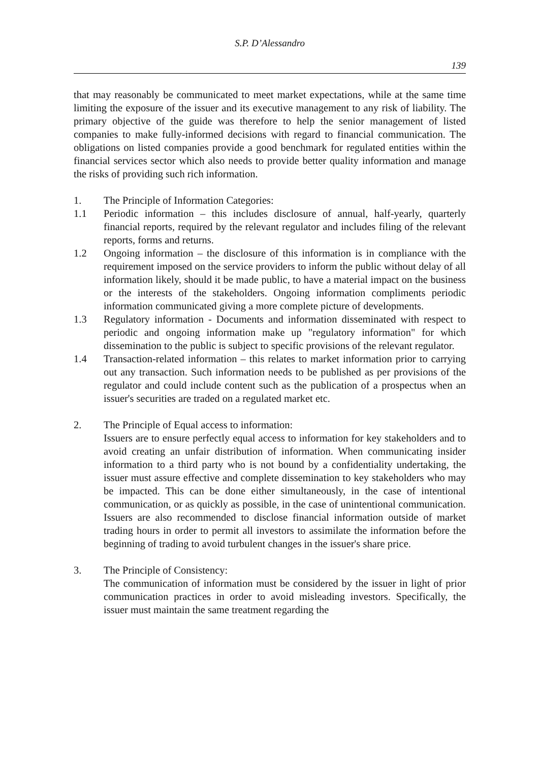S.P. D’Alessandro
139
that may reasonably be communicated to meet market expectations, while at the same time limiting the exposure of the issuer and its executive management to any risk of liability. The primary objective of the guide was therefore to help the senior management of listed companies to make fully-informed decisions with regard to financial communication. The obligations on listed companies provide a good benchmark for regulated entities within the financial services sector which also needs to provide better quality information and manage the risks of providing such rich information.
1. The Principle of Information Categories:
1.1 Periodic information – this includes disclosure of annual, half-yearly, quarterly financial reports, required by the relevant regulator and includes filing of the relevant reports, forms and returns.
1.2 Ongoing information – the disclosure of this information is in compliance with the requirement imposed on the service providers to inform the public without delay of all information likely, should it be made public, to have a material impact on the business or the interests of the stakeholders. Ongoing information compliments periodic information communicated giving a more complete picture of developments.
1.3 Regulatory information - Documents and information disseminated with respect to periodic and ongoing information make up "regulatory information" for which dissemination to the public is subject to specific provisions of the relevant regulator.
1.4 Transaction-related information – this relates to market information prior to carrying out any transaction. Such information needs to be published as per provisions of the regulator and could include content such as the publication of a prospectus when an issuer's securities are traded on a regulated market etc.
2. The Principle of Equal access to information:
Issuers are to ensure perfectly equal access to information for key stakeholders and to avoid creating an unfair distribution of information. When communicating insider information to a third party who is not bound by a confidentiality undertaking, the issuer must assure effective and complete dissemination to key stakeholders who may be impacted. This can be done either simultaneously, in the case of intentional communication, or as quickly as possible, in the case of unintentional communication. Issuers are also recommended to disclose financial information outside of market trading hours in order to permit all investors to assimilate the information before the beginning of trading to avoid turbulent changes in the issuer's share price.
3. The Principle of Consistency:
The communication of information must be considered by the issuer in light of prior communication practices in order to avoid misleading investors. Specifically, the issuer must maintain the same treatment regarding the